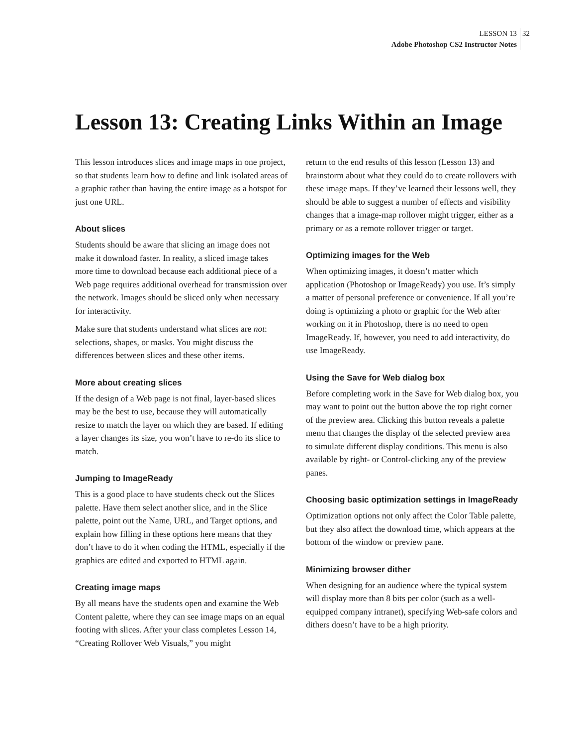LESSON 13 32
Adobe Photoshop CS2 Instructor Notes
Lesson 13: Creating Links Within an Image
This lesson introduces slices and image maps in one project, so that students learn how to define and link isolated areas of a graphic rather than having the entire image as a hotspot for just one URL.
About slices
Students should be aware that slicing an image does not make it download faster. In reality, a sliced image takes more time to download because each additional piece of a Web page requires additional overhead for transmission over the network. Images should be sliced only when necessary for interactivity.
Make sure that students understand what slices are not: selections, shapes, or masks. You might discuss the differences between slices and these other items.
More about creating slices
If the design of a Web page is not final, layer-based slices may be the best to use, because they will automatically resize to match the layer on which they are based. If editing a layer changes its size, you won’t have to re-do its slice to match.
Jumping to ImageReady
This is a good place to have students check out the Slices palette. Have them select another slice, and in the Slice palette, point out the Name, URL, and Target options, and explain how filling in these options here means that they don’t have to do it when coding the HTML, especially if the graphics are edited and exported to HTML again.
Creating image maps
By all means have the students open and examine the Web Content palette, where they can see image maps on an equal footing with slices. After your class completes Lesson 14, “Creating Rollover Web Visuals,” you might
return to the end results of this lesson (Lesson 13) and brainstorm about what they could do to create rollovers with these image maps. If they’ve learned their lessons well, they should be able to suggest a number of effects and visibility changes that a image-map rollover might trigger, either as a primary or as a remote rollover trigger or target.
Optimizing images for the Web
When optimizing images, it doesn’t matter which application (Photoshop or ImageReady) you use. It’s simply a matter of personal preference or convenience. If all you’re doing is optimizing a photo or graphic for the Web after working on it in Photoshop, there is no need to open ImageReady. If, however, you need to add interactivity, do use ImageReady.
Using the Save for Web dialog box
Before completing work in the Save for Web dialog box, you may want to point out the button above the top right corner of the preview area. Clicking this button reveals a palette menu that changes the display of the selected preview area to simulate different display conditions. This menu is also available by right- or Control-clicking any of the preview panes.
Choosing basic optimization settings in ImageReady
Optimization options not only affect the Color Table palette, but they also affect the download time, which appears at the bottom of the window or preview pane.
Minimizing browser dither
When designing for an audience where the typical system will display more than 8 bits per color (such as a well-equipped company intranet), specifying Web-safe colors and dithers doesn’t have to be a high priority.